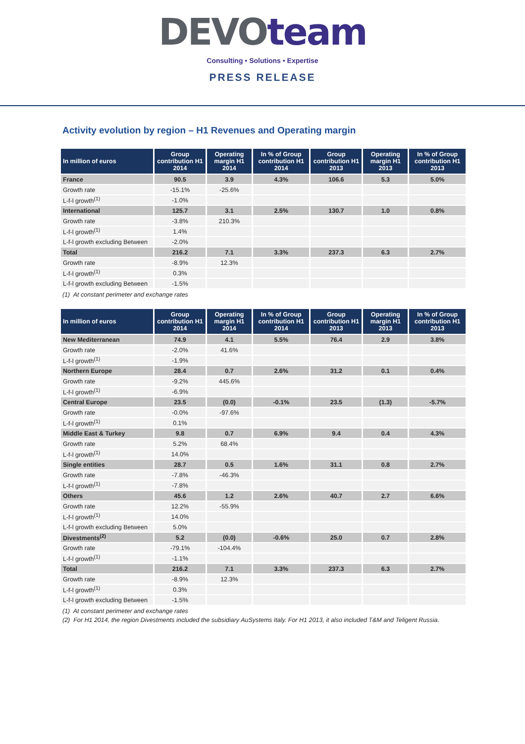DEVO team
Consulting • Solutions • Expertise
PRESS RELEASE
Activity evolution by region – H1 Revenues and Operating margin
| In million of euros | Group contribution H1 2014 | Operating margin H1 2014 | In % of Group contribution H1 2014 | Group contribution H1 2013 | Operating margin H1 2013 | In % of Group contribution H1 2013 |
| --- | --- | --- | --- | --- | --- | --- |
| France | 90.5 | 3.9 | 4.3% | 106.6 | 5.3 | 5.0% |
| Growth rate | -15.1% | -25.6% | | | | |
| L-f-l growth<sup>(1)</sup> | -1.0% | | | | | |
| International | 125.7 | 3.1 | 2.5% | 130.7 | 1.0 | 0.8% |
| Growth rate | -3.8% | 210.3% | | | | |
| L-f-l growth<sup>(1)</sup> | 1.4% | | | | | |
| L-f-l growth excluding Between | -2.0% | | | | | |
| Total | 216.2 | 7.1 | 3.3% | 237.3 | 6.3 | 2.7% |
| Growth rate | -8.9% | 12.3% | | | | |
| L-f-l growth<sup>(1)</sup> | 0.3% | | | | | |
| L-f-l growth excluding Between | -1.5% | | | | | |
(1) At constant perimeter and exchange rates
| In million of euros | Group contribution H1 2014 | Operating margin H1 2014 | In % of Group contribution H1 2014 | Group contribution H1 2013 | Operating margin H1 2013 | In % of Group contribution H1 2013 |
| --- | --- | --- | --- | --- | --- | --- |
| New Mediterranean | 74.9 | 4.1 | 5.5% | 76.4 | 2.9 | 3.8% |
| Growth rate | -2.0% | 41.6% | | | | |
| L-f-l growth<sup>(1)</sup> | -1.9% | | | | | |
| Northern Europe | 28.4 | 0.7 | 2.6% | 31.2 | 0.1 | 0.4% |
| Growth rate | -9.2% | 445.6% | | | | |
| L-f-l growth<sup>(1)</sup> | -6.9% | | | | | |
| Central Europe | 23.5 | (0.0) | -0.1% | 23.5 | (1.3) | -5.7% |
| Growth rate | -0.0% | -97.6% | | | | |
| L-f-l growth<sup>(1)</sup> | 0.1% | | | | | |
| Middle East & Turkey | 9.8 | 0.7 | 6.9% | 9.4 | 0.4 | 4.3% |
| Growth rate | 5.2% | 68.4% | | | | |
| L-f-l growth<sup>(1)</sup> | 14.0% | | | | | |
| Single entities | 28.7 | 0.5 | 1.6% | 31.1 | 0.8 | 2.7% |
| Growth rate | -7.8% | -46.3% | | | | |
| L-f-l growth<sup>(1)</sup> | -7.8% | | | | | |
| Others | 45.6 | 1.2 | 2.6% | 40.7 | 2.7 | 6.6% |
| Growth rate | 12.2% | -55.9% | | | | |
| L-f-l growth<sup>(1)</sup> | 14.0% | | | | | |
| L-f-l growth excluding Between | 5.0% | | | | | |
| Divestments<sup>(2)</sup> | 5.2 | (0.0) | -0.6% | 25.0 | 0.7 | 2.8% |
| Growth rate | -79.1% | -104.4% | | | | |
| L-f-l growth<sup>(1)</sup> | -1.1% | | | | | |
| Total | 216.2 | 7.1 | 3.3% | 237.3 | 6.3 | 2.7% |
| Growth rate | -8.9% | 12.3% | | | | |
| L-f-l growth<sup>(1)</sup> | 0.3% | | | | | |
| L-f-l growth excluding Between | -1.5% | | | | | |
(1) At constant perimeter and exchange rates
(2) For H1 2014, the region Divestments included the subsidiary AuSystems Italy. For H1 2013, it also included T&M and Teligent Russia.